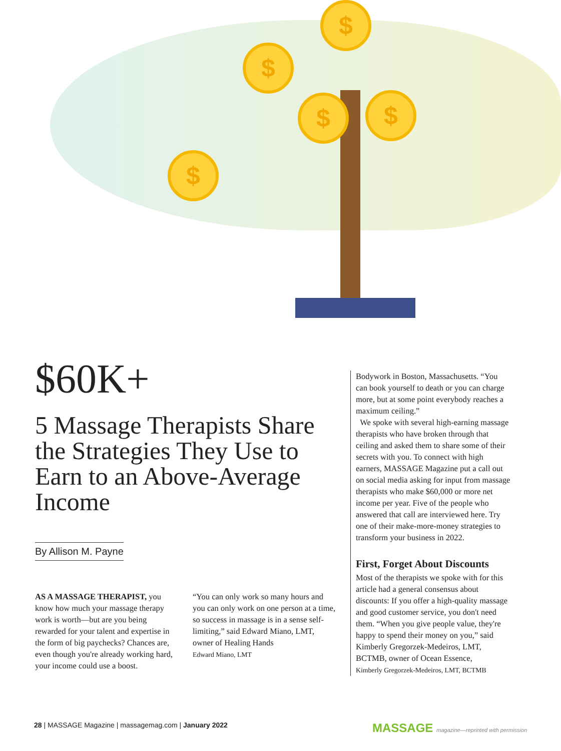$
$
$ $
$
$60K+
5 Massage Therapists Share the Strategies They Use to Earn to an Above-Average Income
By Allison M. Payne
AS A MASSAGE THERAPIST, you know how much your massage therapy work is worth—but are you being rewarded for your talent and expertise in the form of big paychecks? Chances are, even though you're already working hard, your income could use a boost.
“You can only work so many hours and you can only work on one person at a time, so success in massage is in a sense self-limiting,” said Edward Miano, LMT, owner of Healing Hands
Edward Miano, LMT
Bodywork in Boston, Massachusetts. “You can book yourself to death or you can charge more, but at some point everybody reaches a maximum ceiling.”
We spoke with several high-earning massage therapists who have broken through that ceiling and asked them to share some of their secrets with you. To connect with high earners, MASSAGE Magazine put a call out on social media asking for input from massage therapists who make $60,000 or more net income per year. Five of the people who answered that call are interviewed here. Try one of their make-more-money strategies to transform your business in 2022.
First, Forget About Discounts
Most of the therapists we spoke with for this article had a general consensus about discounts: If you offer a high-quality massage and good customer service, you don't need them. “When you give people value, they're happy to spend their money on you,” said Kimberly Gregorzek-Medeiros, LMT, BCTMB, owner of Ocean Essence,
Kimberly Gregorzek-Medeiros, LMT, BCTMB
28 | MASSAGE Magazine | massagemag.com | January 2022
MASSAGE magazine—reprinted with permission